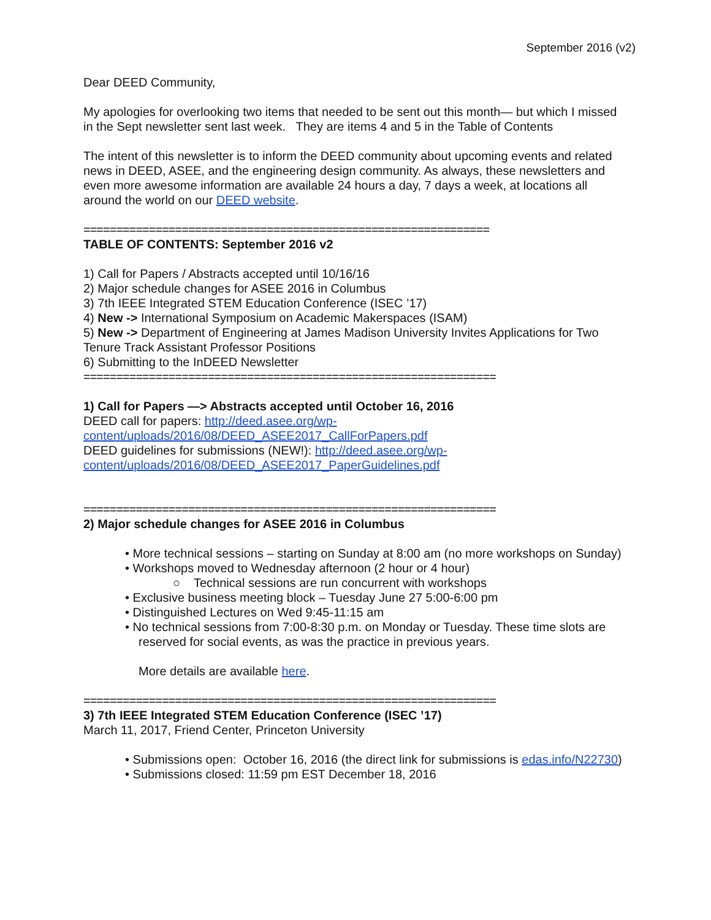September 2016 (v2)
Dear DEED Community,
My apologies for overlooking two items that needed to be sent out this month— but which I missed in the Sept newsletter sent last week. They are items 4 and 5 in the Table of Contents
The intent of this newsletter is to inform the DEED community about upcoming events and related news in DEED, ASEE, and the engineering design community. As always, these newsletters and even more awesome information are available 24 hours a day, 7 days a week, at locations all around the world on our DEED website.
==============================================================
TABLE OF CONTENTS: September 2016 v2
1) Call for Papers / Abstracts accepted until 10/16/16
2) Major schedule changes for ASEE 2016 in Columbus
3) 7th IEEE Integrated STEM Education Conference (ISEC ’17)
4) New -> International Symposium on Academic Makerspaces (ISAM)
5) New -> Department of Engineering at James Madison University Invites Applications for Two Tenure Track Assistant Professor Positions
6) Submitting to the InDEED Newsletter
===============================================================
1) Call for Papers —> Abstracts accepted until October 16, 2016
DEED call for papers: http://deed.asee.org/wp-content/uploads/2016/08/DEED_ASEE2017_CallForPapers.pdf
DEED guidelines for submissions (NEW!): http://deed.asee.org/wp-content/uploads/2016/08/DEED_ASEE2017_PaperGuidelines.pdf
===============================================================
2) Major schedule changes for ASEE 2016 in Columbus
• More technical sessions – starting on Sunday at 8:00 am (no more workshops on Sunday)
• Workshops moved to Wednesday afternoon (2 hour or 4 hour)
○ Technical sessions are run concurrent with workshops
• Exclusive business meeting block – Tuesday June 27 5:00-6:00 pm
• Distinguished Lectures on Wed 9:45-11:15 am
• No technical sessions from 7:00-8:30 p.m. on Monday or Tuesday. These time slots are reserved for social events, as was the practice in previous years.
More details are available here.
===============================================================
3) 7th IEEE Integrated STEM Education Conference (ISEC ’17)
March 11, 2017, Friend Center, Princeton University
• Submissions open: October 16, 2016 (the direct link for submissions is edas.info/N22730)
• Submissions closed: 11:59 pm EST December 18, 2016